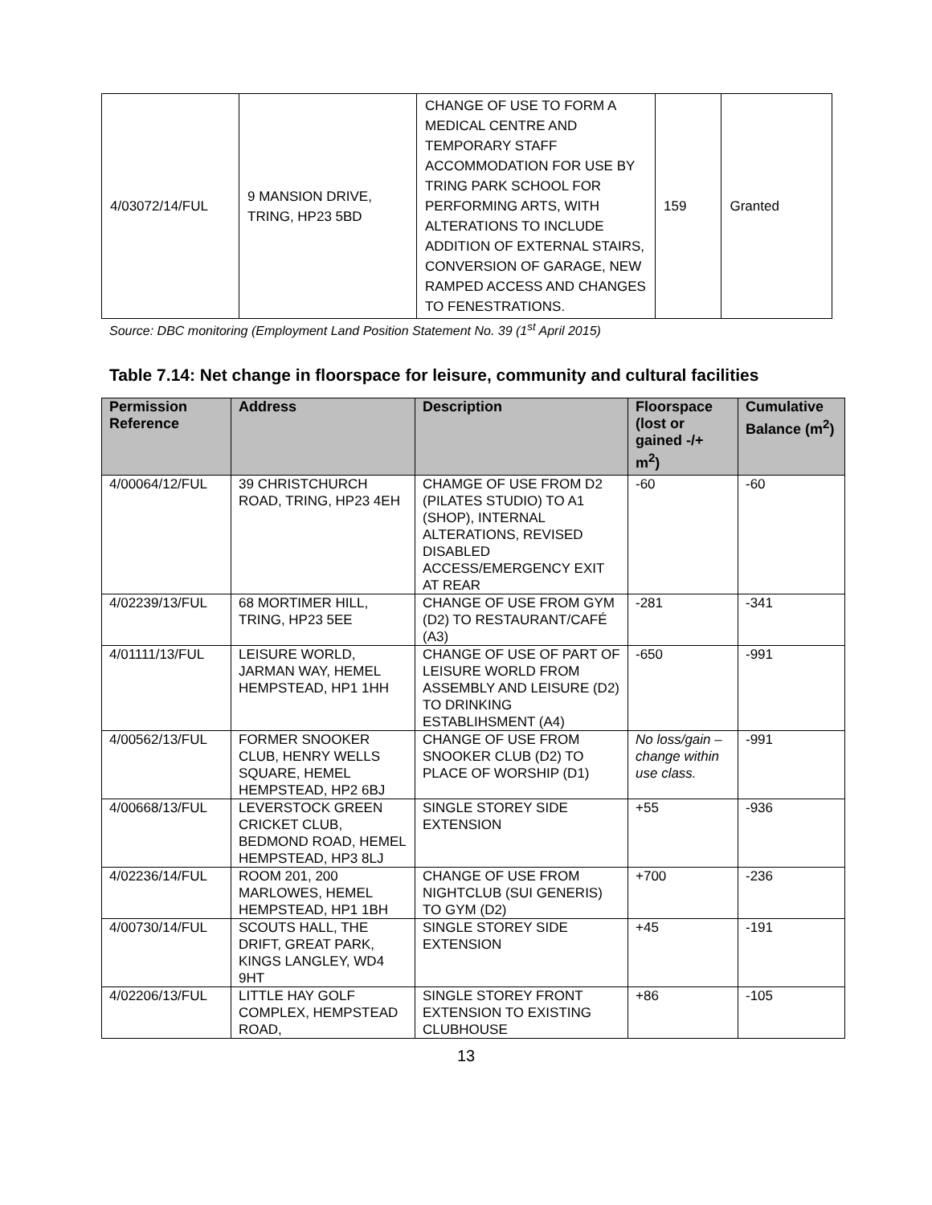| 4/03072/14/FUL | 9 MANSION DRIVE, TRING, HP23 5BD | CHANGE OF USE TO FORM A MEDICAL CENTRE AND TEMPORARY STAFF ACCOMMODATION FOR USE BY TRING PARK SCHOOL FOR PERFORMING ARTS, WITH ALTERATIONS TO INCLUDE ADDITION OF EXTERNAL STAIRS, CONVERSION OF GARAGE, NEW RAMPED ACCESS AND CHANGES TO FENESTRATIONS. | 159 | Granted |
Source: DBC monitoring (Employment Land Position Statement No. 39 (1<sup>st</sup> April 2015)
Table 7.14: Net change in floorspace for leisure, community and cultural facilities
| Permission Reference | Address | Description | Floorspace (lost or gained -/+ m<sup>2</sup>) | Cumulative Balance (m<sup>2</sup>) |
| --- | --- | --- | --- | --- |
| 4/00064/12/FUL | 39 CHRISTCHURCH ROAD, TRING, HP23 4EH | CHAMGE OF USE FROM D2 (PILATES STUDIO) TO A1 (SHOP), INTERNAL ALTERATIONS, REVISED DISABLED ACCESS/EMERGENCY EXIT AT REAR | -60 | -60 |
| 4/02239/13/FUL | 68 MORTIMER HILL, TRING, HP23 5EE | CHANGE OF USE FROM GYM (D2) TO RESTAURANT/CAFÉ (A3) | -281 | -341 |
| 4/01111/13/FUL | LEISURE WORLD, JARMAN WAY, HEMEL HEMPSTEAD, HP1 1HH | CHANGE OF USE OF PART OF LEISURE WORLD FROM ASSEMBLY AND LEISURE (D2) TO DRINKING ESTABLIHSMENT (A4) | -650 | -991 |
| 4/00562/13/FUL | FORMER SNOOKER CLUB, HENRY WELLS SQUARE, HEMEL HEMPSTEAD, HP2 6BJ | CHANGE OF USE FROM SNOOKER CLUB (D2) TO PLACE OF WORSHIP (D1) | No loss/gain – change within use class. | -991 |
| 4/00668/13/FUL | LEVERSTOCK GREEN CRICKET CLUB, BEDMOND ROAD, HEMEL HEMPSTEAD, HP3 8LJ | SINGLE STOREY SIDE EXTENSION | +55 | -936 |
| 4/02236/14/FUL | ROOM 201, 200 MARLOWES, HEMEL HEMPSTEAD, HP1 1BH | CHANGE OF USE FROM NIGHTCLUB (SUI GENERIS) TO GYM (D2) | +700 | -236 |
| 4/00730/14/FUL | SCOUTS HALL, THE DRIFT, GREAT PARK, KINGS LANGLEY, WD4 9HT | SINGLE STOREY SIDE EXTENSION | +45 | -191 |
| 4/02206/13/FUL | LITTLE HAY GOLF COMPLEX, HEMPSTEAD ROAD, | SINGLE STOREY FRONT EXTENSION TO EXISTING CLUBHOUSE | +86 | -105 |
13